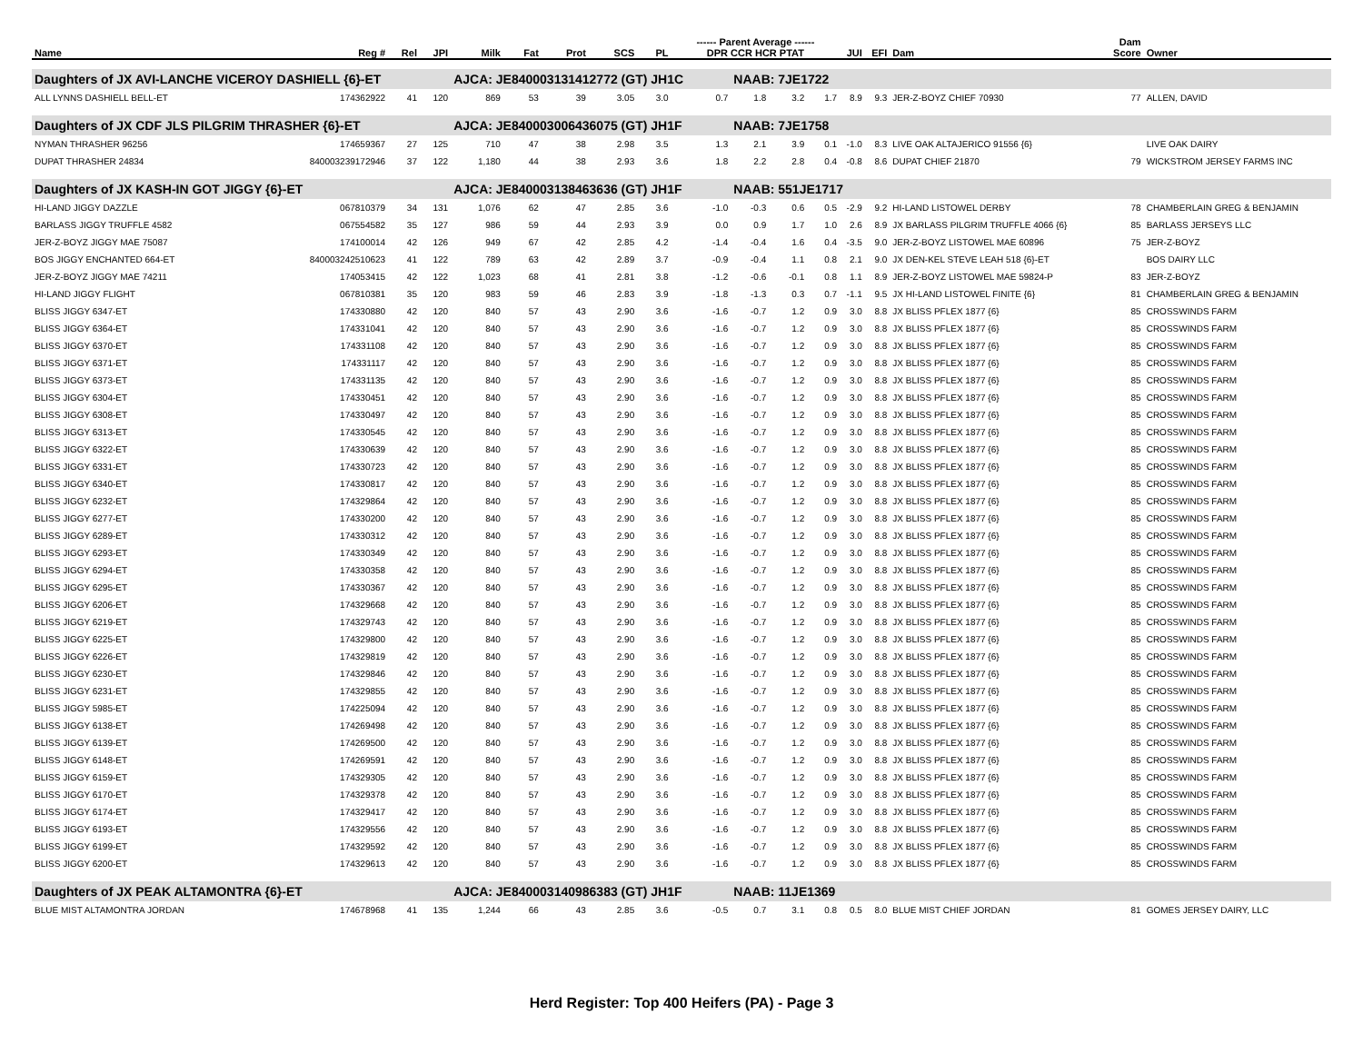| Name | Reg # | Rel | JPI | Milk | Fat | Prot | SCS | PL | ------ Parent Average ------ DPR CCR HCR PTAT | | | | JUI | EFI | Dam | Dam Score | Owner |
| --- | --- | --- | --- | --- | --- | --- | --- | --- | --- | --- | --- | --- | --- | --- | --- | --- | --- |
| Daughters of JX AVI-LANCHE VICEROY DASHIELL {6}-ET | | | | AJCA: JE840003131412772 (GT) JH1C | | | | | | NAAB: 7JE1722 | | | | | | | |
| ALL LYNNS DASHIELL BELL-ET | 174362922 | 41 | 120 | 869 | 53 | 39 | 3.05 | 3.0 | 0.7 | 1.8 | 3.2 | 1.7 | 8.9 | 9.3 | JER-Z-BOYZ CHIEF 70930 | 77 | ALLEN, DAVID |
| Daughters of JX CDF JLS PILGRIM THRASHER {6}-ET | | | | AJCA: JE840003006436075 (GT) JH1F | | | | | | NAAB: 7JE1758 | | | | | | | |
| NYMAN THRASHER 96256 | 174659367 | 27 | 125 | 710 | 47 | 38 | 2.98 | 3.5 | 1.3 | 2.1 | 3.9 | 0.1 | -1.0 | 8.3 | LIVE OAK ALTAJERICO 91556 {6} | | LIVE OAK DAIRY |
| DUPAT THRASHER 24834 | 840003239172946 | 37 | 122 | 1,180 | 44 | 38 | 2.93 | 3.6 | 1.8 | 2.2 | 2.8 | 0.4 | -0.8 | 8.6 | DUPAT CHIEF 21870 | 79 | WICKSTROM JERSEY FARMS INC |
| Daughters of JX KASH-IN GOT JIGGY {6}-ET | | | | AJCA: JE840003138463636 (GT) JH1F | | | | | | NAAB: 551JE1717 | | | | | | | |
| HI-LAND JIGGY DAZZLE | 067810379 | 34 | 131 | 1,076 | 62 | 47 | 2.85 | 3.6 | -1.0 | -0.3 | 0.6 | 0.5 | -2.9 | 9.2 | HI-LAND LISTOWEL DERBY | 78 | CHAMBERLAIN GREG & BENJAMIN |
| BARLASS JIGGY TRUFFLE 4582 | 067554582 | 35 | 127 | 986 | 59 | 44 | 2.93 | 3.9 | 0.0 | 0.9 | 1.7 | 1.0 | 2.6 | 8.9 | JX BARLASS PILGRIM TRUFFLE 4066 {6} | 85 | BARLASS JERSEYS LLC |
| JER-Z-BOYZ JIGGY MAE 75087 | 174100014 | 42 | 126 | 949 | 67 | 42 | 2.85 | 4.2 | -1.4 | -0.4 | 1.6 | 0.4 | -3.5 | 9.0 | JER-Z-BOYZ LISTOWEL MAE 60896 | 75 | JER-Z-BOYZ |
| BOS JIGGY ENCHANTED 664-ET | 840003242510623 | 41 | 122 | 789 | 63 | 42 | 2.89 | 3.7 | -0.9 | -0.4 | 1.1 | 0.8 | 2.1 | 9.0 | JX DEN-KEL STEVE LEAH 518 {6}-ET | | BOS DAIRY LLC |
| JER-Z-BOYZ JIGGY MAE 74211 | 174053415 | 42 | 122 | 1,023 | 68 | 41 | 2.81 | 3.8 | -1.2 | -0.6 | -0.1 | 0.8 | 1.1 | 8.9 | JER-Z-BOYZ LISTOWEL MAE 59824-P | 83 | JER-Z-BOYZ |
| HI-LAND JIGGY FLIGHT | 067810381 | 35 | 120 | 983 | 59 | 46 | 2.83 | 3.9 | -1.8 | -1.3 | 0.3 | 0.7 | -1.1 | 9.5 | JX HI-LAND LISTOWEL FINITE {6} | 81 | CHAMBERLAIN GREG & BENJAMIN |
| BLISS JIGGY 6347-ET | 174330880 | 42 | 120 | 840 | 57 | 43 | 2.90 | 3.6 | -1.6 | -0.7 | 1.2 | 0.9 | 3.0 | 8.8 | JX BLISS PFLEX 1877 {6} | 85 | CROSSWINDS FARM |
| BLISS JIGGY 6364-ET | 174331041 | 42 | 120 | 840 | 57 | 43 | 2.90 | 3.6 | -1.6 | -0.7 | 1.2 | 0.9 | 3.0 | 8.8 | JX BLISS PFLEX 1877 {6} | 85 | CROSSWINDS FARM |
| BLISS JIGGY 6370-ET | 174331108 | 42 | 120 | 840 | 57 | 43 | 2.90 | 3.6 | -1.6 | -0.7 | 1.2 | 0.9 | 3.0 | 8.8 | JX BLISS PFLEX 1877 {6} | 85 | CROSSWINDS FARM |
| BLISS JIGGY 6371-ET | 174331117 | 42 | 120 | 840 | 57 | 43 | 2.90 | 3.6 | -1.6 | -0.7 | 1.2 | 0.9 | 3.0 | 8.8 | JX BLISS PFLEX 1877 {6} | 85 | CROSSWINDS FARM |
| BLISS JIGGY 6373-ET | 174331135 | 42 | 120 | 840 | 57 | 43 | 2.90 | 3.6 | -1.6 | -0.7 | 1.2 | 0.9 | 3.0 | 8.8 | JX BLISS PFLEX 1877 {6} | 85 | CROSSWINDS FARM |
| BLISS JIGGY 6304-ET | 174330451 | 42 | 120 | 840 | 57 | 43 | 2.90 | 3.6 | -1.6 | -0.7 | 1.2 | 0.9 | 3.0 | 8.8 | JX BLISS PFLEX 1877 {6} | 85 | CROSSWINDS FARM |
| BLISS JIGGY 6308-ET | 174330497 | 42 | 120 | 840 | 57 | 43 | 2.90 | 3.6 | -1.6 | -0.7 | 1.2 | 0.9 | 3.0 | 8.8 | JX BLISS PFLEX 1877 {6} | 85 | CROSSWINDS FARM |
| BLISS JIGGY 6313-ET | 174330545 | 42 | 120 | 840 | 57 | 43 | 2.90 | 3.6 | -1.6 | -0.7 | 1.2 | 0.9 | 3.0 | 8.8 | JX BLISS PFLEX 1877 {6} | 85 | CROSSWINDS FARM |
| BLISS JIGGY 6322-ET | 174330639 | 42 | 120 | 840 | 57 | 43 | 2.90 | 3.6 | -1.6 | -0.7 | 1.2 | 0.9 | 3.0 | 8.8 | JX BLISS PFLEX 1877 {6} | 85 | CROSSWINDS FARM |
| BLISS JIGGY 6331-ET | 174330723 | 42 | 120 | 840 | 57 | 43 | 2.90 | 3.6 | -1.6 | -0.7 | 1.2 | 0.9 | 3.0 | 8.8 | JX BLISS PFLEX 1877 {6} | 85 | CROSSWINDS FARM |
| BLISS JIGGY 6340-ET | 174330817 | 42 | 120 | 840 | 57 | 43 | 2.90 | 3.6 | -1.6 | -0.7 | 1.2 | 0.9 | 3.0 | 8.8 | JX BLISS PFLEX 1877 {6} | 85 | CROSSWINDS FARM |
| BLISS JIGGY 6232-ET | 174329864 | 42 | 120 | 840 | 57 | 43 | 2.90 | 3.6 | -1.6 | -0.7 | 1.2 | 0.9 | 3.0 | 8.8 | JX BLISS PFLEX 1877 {6} | 85 | CROSSWINDS FARM |
| BLISS JIGGY 6277-ET | 174330200 | 42 | 120 | 840 | 57 | 43 | 2.90 | 3.6 | -1.6 | -0.7 | 1.2 | 0.9 | 3.0 | 8.8 | JX BLISS PFLEX 1877 {6} | 85 | CROSSWINDS FARM |
| BLISS JIGGY 6289-ET | 174330312 | 42 | 120 | 840 | 57 | 43 | 2.90 | 3.6 | -1.6 | -0.7 | 1.2 | 0.9 | 3.0 | 8.8 | JX BLISS PFLEX 1877 {6} | 85 | CROSSWINDS FARM |
| BLISS JIGGY 6293-ET | 174330349 | 42 | 120 | 840 | 57 | 43 | 2.90 | 3.6 | -1.6 | -0.7 | 1.2 | 0.9 | 3.0 | 8.8 | JX BLISS PFLEX 1877 {6} | 85 | CROSSWINDS FARM |
| BLISS JIGGY 6294-ET | 174330358 | 42 | 120 | 840 | 57 | 43 | 2.90 | 3.6 | -1.6 | -0.7 | 1.2 | 0.9 | 3.0 | 8.8 | JX BLISS PFLEX 1877 {6} | 85 | CROSSWINDS FARM |
| BLISS JIGGY 6295-ET | 174330367 | 42 | 120 | 840 | 57 | 43 | 2.90 | 3.6 | -1.6 | -0.7 | 1.2 | 0.9 | 3.0 | 8.8 | JX BLISS PFLEX 1877 {6} | 85 | CROSSWINDS FARM |
| BLISS JIGGY 6206-ET | 174329668 | 42 | 120 | 840 | 57 | 43 | 2.90 | 3.6 | -1.6 | -0.7 | 1.2 | 0.9 | 3.0 | 8.8 | JX BLISS PFLEX 1877 {6} | 85 | CROSSWINDS FARM |
| BLISS JIGGY 6219-ET | 174329743 | 42 | 120 | 840 | 57 | 43 | 2.90 | 3.6 | -1.6 | -0.7 | 1.2 | 0.9 | 3.0 | 8.8 | JX BLISS PFLEX 1877 {6} | 85 | CROSSWINDS FARM |
| BLISS JIGGY 6225-ET | 174329800 | 42 | 120 | 840 | 57 | 43 | 2.90 | 3.6 | -1.6 | -0.7 | 1.2 | 0.9 | 3.0 | 8.8 | JX BLISS PFLEX 1877 {6} | 85 | CROSSWINDS FARM |
| BLISS JIGGY 6226-ET | 174329819 | 42 | 120 | 840 | 57 | 43 | 2.90 | 3.6 | -1.6 | -0.7 | 1.2 | 0.9 | 3.0 | 8.8 | JX BLISS PFLEX 1877 {6} | 85 | CROSSWINDS FARM |
| BLISS JIGGY 6230-ET | 174329846 | 42 | 120 | 840 | 57 | 43 | 2.90 | 3.6 | -1.6 | -0.7 | 1.2 | 0.9 | 3.0 | 8.8 | JX BLISS PFLEX 1877 {6} | 85 | CROSSWINDS FARM |
| BLISS JIGGY 6231-ET | 174329855 | 42 | 120 | 840 | 57 | 43 | 2.90 | 3.6 | -1.6 | -0.7 | 1.2 | 0.9 | 3.0 | 8.8 | JX BLISS PFLEX 1877 {6} | 85 | CROSSWINDS FARM |
| BLISS JIGGY 5985-ET | 174225094 | 42 | 120 | 840 | 57 | 43 | 2.90 | 3.6 | -1.6 | -0.7 | 1.2 | 0.9 | 3.0 | 8.8 | JX BLISS PFLEX 1877 {6} | 85 | CROSSWINDS FARM |
| BLISS JIGGY 6138-ET | 174269498 | 42 | 120 | 840 | 57 | 43 | 2.90 | 3.6 | -1.6 | -0.7 | 1.2 | 0.9 | 3.0 | 8.8 | JX BLISS PFLEX 1877 {6} | 85 | CROSSWINDS FARM |
| BLISS JIGGY 6139-ET | 174269500 | 42 | 120 | 840 | 57 | 43 | 2.90 | 3.6 | -1.6 | -0.7 | 1.2 | 0.9 | 3.0 | 8.8 | JX BLISS PFLEX 1877 {6} | 85 | CROSSWINDS FARM |
| BLISS JIGGY 6148-ET | 174269591 | 42 | 120 | 840 | 57 | 43 | 2.90 | 3.6 | -1.6 | -0.7 | 1.2 | 0.9 | 3.0 | 8.8 | JX BLISS PFLEX 1877 {6} | 85 | CROSSWINDS FARM |
| BLISS JIGGY 6159-ET | 174329305 | 42 | 120 | 840 | 57 | 43 | 2.90 | 3.6 | -1.6 | -0.7 | 1.2 | 0.9 | 3.0 | 8.8 | JX BLISS PFLEX 1877 {6} | 85 | CROSSWINDS FARM |
| BLISS JIGGY 6170-ET | 174329378 | 42 | 120 | 840 | 57 | 43 | 2.90 | 3.6 | -1.6 | -0.7 | 1.2 | 0.9 | 3.0 | 8.8 | JX BLISS PFLEX 1877 {6} | 85 | CROSSWINDS FARM |
| BLISS JIGGY 6174-ET | 174329417 | 42 | 120 | 840 | 57 | 43 | 2.90 | 3.6 | -1.6 | -0.7 | 1.2 | 0.9 | 3.0 | 8.8 | JX BLISS PFLEX 1877 {6} | 85 | CROSSWINDS FARM |
| BLISS JIGGY 6193-ET | 174329556 | 42 | 120 | 840 | 57 | 43 | 2.90 | 3.6 | -1.6 | -0.7 | 1.2 | 0.9 | 3.0 | 8.8 | JX BLISS PFLEX 1877 {6} | 85 | CROSSWINDS FARM |
| BLISS JIGGY 6199-ET | 174329592 | 42 | 120 | 840 | 57 | 43 | 2.90 | 3.6 | -1.6 | -0.7 | 1.2 | 0.9 | 3.0 | 8.8 | JX BLISS PFLEX 1877 {6} | 85 | CROSSWINDS FARM |
| BLISS JIGGY 6200-ET | 174329613 | 42 | 120 | 840 | 57 | 43 | 2.90 | 3.6 | -1.6 | -0.7 | 1.2 | 0.9 | 3.0 | 8.8 | JX BLISS PFLEX 1877 {6} | 85 | CROSSWINDS FARM |
| Daughters of JX PEAK ALTAMONTRA {6}-ET | | | | AJCA: JE840003140986383 (GT) JH1F | | | | | | NAAB: 11JE1369 | | | | | | | |
| BLUE MIST ALTAMONTRA JORDAN | 174678968 | 41 | 135 | 1,244 | 66 | 43 | 2.85 | 3.6 | -0.5 | 0.7 | 3.1 | 0.8 | 0.5 | 8.0 | BLUE MIST CHIEF JORDAN | 81 | GOMES JERSEY DAIRY, LLC |
Herd Register: Top 400 Heifers (PA) - Page 3